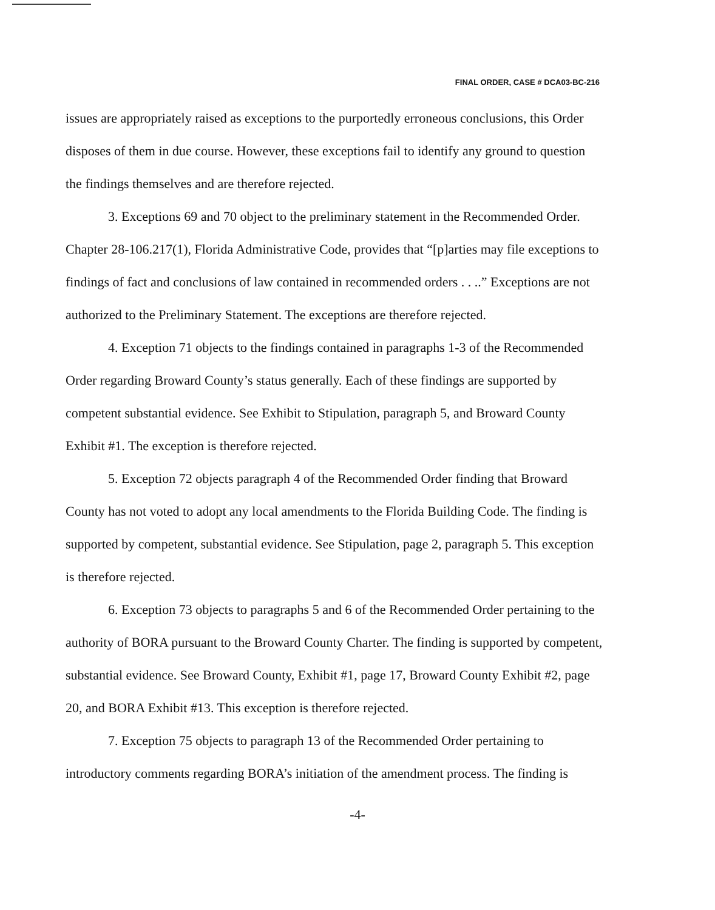FINAL ORDER, CASE # DCA03-BC-216
issues are appropriately raised as exceptions to the purportedly erroneous conclusions, this Order disposes of them in due course. However, these exceptions fail to identify any ground to question the findings themselves and are therefore rejected.
3. Exceptions 69 and 70 object to the preliminary statement in the Recommended Order. Chapter 28-106.217(1), Florida Administrative Code, provides that “[p]arties may file exceptions to findings of fact and conclusions of law contained in recommended orders . . ..” Exceptions are not authorized to the Preliminary Statement. The exceptions are therefore rejected.
4. Exception 71 objects to the findings contained in paragraphs 1-3 of the Recommended Order regarding Broward County’s status generally. Each of these findings are supported by competent substantial evidence. See Exhibit to Stipulation, paragraph 5, and Broward County Exhibit #1. The exception is therefore rejected.
5. Exception 72 objects paragraph 4 of the Recommended Order finding that Broward County has not voted to adopt any local amendments to the Florida Building Code. The finding is supported by competent, substantial evidence. See Stipulation, page 2, paragraph 5. This exception is therefore rejected.
6. Exception 73 objects to paragraphs 5 and 6 of the Recommended Order pertaining to the authority of BORA pursuant to the Broward County Charter. The finding is supported by competent, substantial evidence. See Broward County, Exhibit #1, page 17, Broward County Exhibit #2, page 20, and BORA Exhibit #13. This exception is therefore rejected.
7. Exception 75 objects to paragraph 13 of the Recommended Order pertaining to introductory comments regarding BORA’s initiation of the amendment process. The finding is
-4-